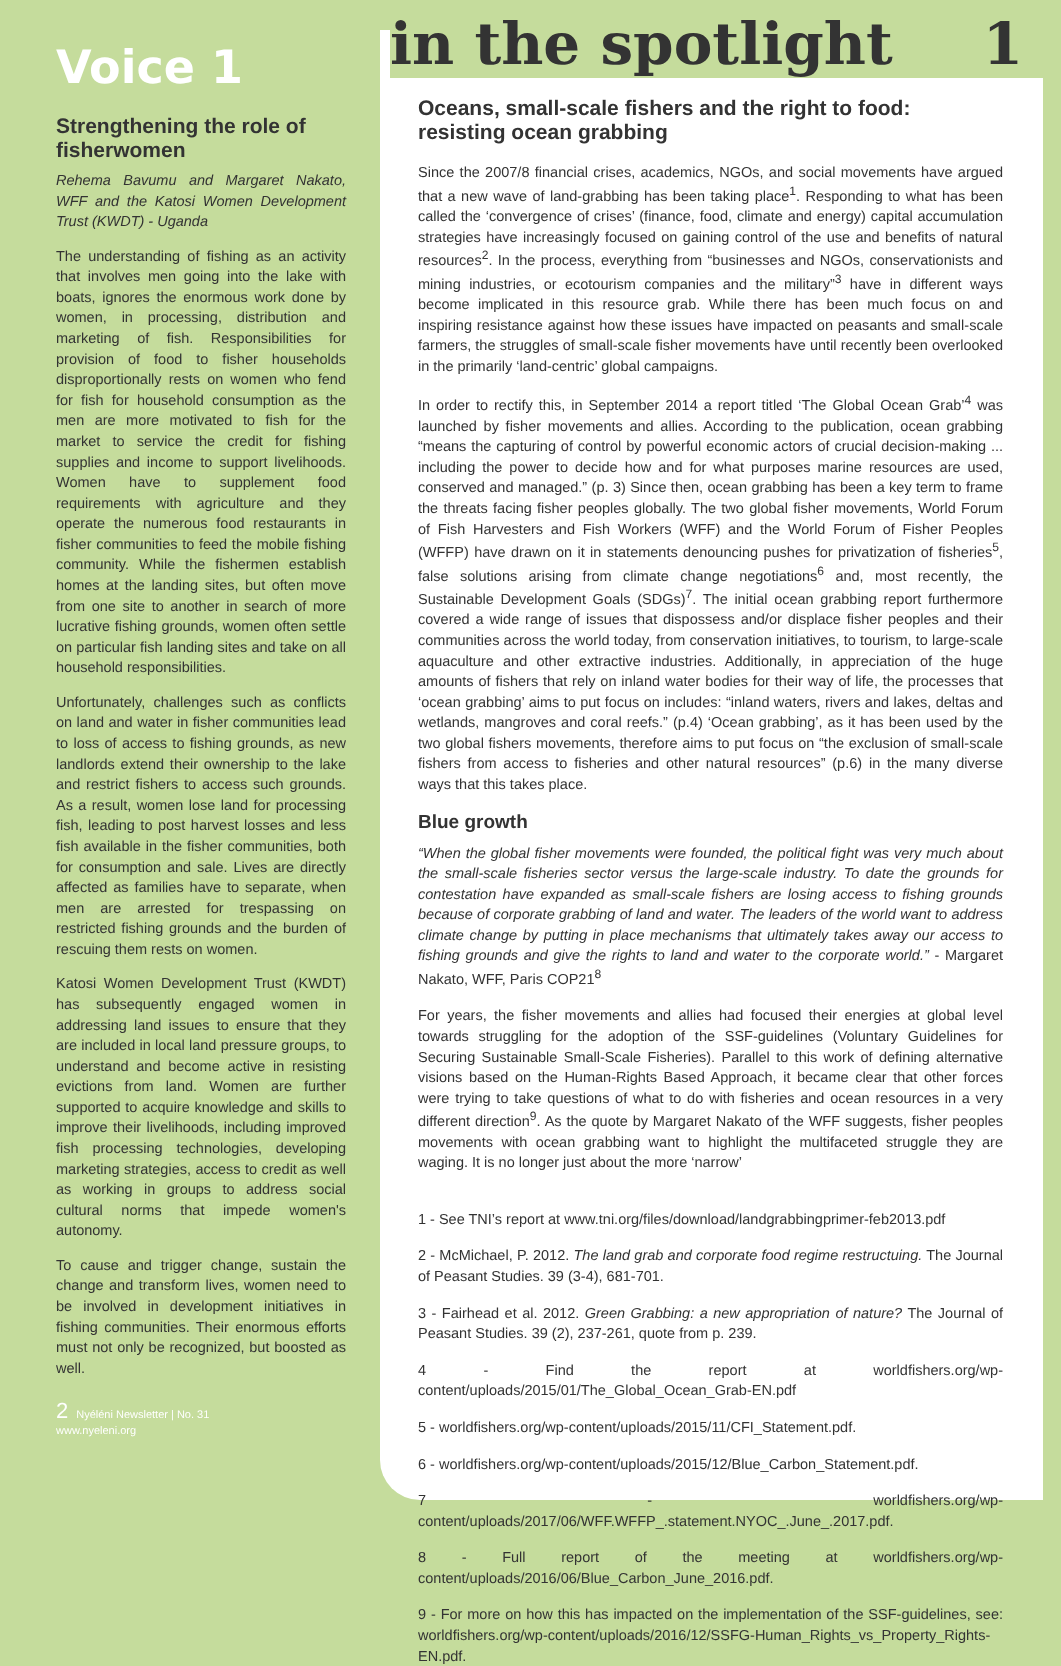Voice 1
Strengthening the role of fisherwomen
Rehema Bavumu and Margaret Nakato, WFF and the Katosi Women Development Trust (KWDT) - Uganda
The understanding of fishing as an activity that involves men going into the lake with boats, ignores the enormous work done by women, in processing, distribution and marketing of fish. Responsibilities for provision of food to fisher households disproportionally rests on women who fend for fish for household consumption as the men are more motivated to fish for the market to service the credit for fishing supplies and income to support livelihoods. Women have to supplement food requirements with agriculture and they operate the numerous food restaurants in fisher communities to feed the mobile fishing community. While the fishermen establish homes at the landing sites, but often move from one site to another in search of more lucrative fishing grounds, women often settle on particular fish landing sites and take on all household responsibilities.
Unfortunately, challenges such as conflicts on land and water in fisher communities lead to loss of access to fishing grounds, as new landlords extend their ownership to the lake and restrict fishers to access such grounds. As a result, women lose land for processing fish, leading to post harvest losses and less fish available in the fisher communities, both for consumption and sale. Lives are directly affected as families have to separate, when men are arrested for trespassing on restricted fishing grounds and the burden of rescuing them rests on women.
Katosi Women Development Trust (KWDT) has subsequently engaged women in addressing land issues to ensure that they are included in local land pressure groups, to understand and become active in resisting evictions from land. Women are further supported to acquire knowledge and skills to improve their livelihoods, including improved fish processing technologies, developing marketing strategies, access to credit as well as working in groups to address social cultural norms that impede women's autonomy.
To cause and trigger change, sustain the change and transform lives, women need to be involved in development initiatives in fishing communities. Their enormous efforts must not only be recognized, but boosted as well.
2 Nyéléni Newsletter | No. 31
www.nyeleni.org
in the spotlight 1
Oceans, small-scale fishers and the right to food: resisting ocean grabbing
Since the 2007/8 financial crises, academics, NGOs, and social movements have argued that a new wave of land-grabbing has been taking place<sup>1</sup>. Responding to what has been called the ‘convergence of crises’ (finance, food, climate and energy) capital accumulation strategies have increasingly focused on gaining control of the use and benefits of natural resources<sup>2</sup>. In the process, everything from “businesses and NGOs, conservationists and mining industries, or ecotourism companies and the military”<sup>3</sup> have in different ways become implicated in this resource grab. While there has been much focus on and inspiring resistance against how these issues have impacted on peasants and small-scale farmers, the struggles of small-scale fisher movements have until recently been overlooked in the primarily ‘land-centric’ global campaigns.
In order to rectify this, in September 2014 a report titled ‘The Global Ocean Grab’<sup>4</sup> was launched by fisher movements and allies. According to the publication, ocean grabbing “means the capturing of control by powerful economic actors of crucial decision-making ... including the power to decide how and for what purposes marine resources are used, conserved and managed.” (p. 3) Since then, ocean grabbing has been a key term to frame the threats facing fisher peoples globally. The two global fisher movements, World Forum of Fish Harvesters and Fish Workers (WFF) and the World Forum of Fisher Peoples (WFFP) have drawn on it in statements denouncing pushes for privatization of fisheries<sup>5</sup>, false solutions arising from climate change negotiations<sup>6</sup> and, most recently, the Sustainable Development Goals (SDGs)<sup>7</sup>. The initial ocean grabbing report furthermore covered a wide range of issues that dispossess and/or displace fisher peoples and their communities across the world today, from conservation initiatives, to tourism, to large-scale aquaculture and other extractive industries. Additionally, in appreciation of the huge amounts of fishers that rely on inland water bodies for their way of life, the processes that ‘ocean grabbing’ aims to put focus on includes: “inland waters, rivers and lakes, deltas and wetlands, mangroves and coral reefs.” (p.4) ‘Ocean grabbing’, as it has been used by the two global fishers movements, therefore aims to put focus on “the exclusion of small-scale fishers from access to fisheries and other natural resources” (p.6) in the many diverse ways that this takes place.
Blue growth
“When the global fisher movements were founded, the political fight was very much about the small-scale fisheries sector versus the large-scale industry. To date the grounds for contestation have expanded as small-scale fishers are losing access to fishing grounds because of corporate grabbing of land and water. The leaders of the world want to address climate change by putting in place mechanisms that ultimately takes away our access to fishing grounds and give the rights to land and water to the corporate world.” - Margaret Nakato, WFF, Paris COP21<sup>8</sup>
For years, the fisher movements and allies had focused their energies at global level towards struggling for the adoption of the SSF-guidelines (Voluntary Guidelines for Securing Sustainable Small-Scale Fisheries). Parallel to this work of defining alternative visions based on the Human-Rights Based Approach, it became clear that other forces were trying to take questions of what to do with fisheries and ocean resources in a very different direction<sup>9</sup>. As the quote by Margaret Nakato of the WFF suggests, fisher peoples movements with ocean grabbing want to highlight the multifaceted struggle they are waging. It is no longer just about the more ‘narrow’
1 - See TNI’s report at www.tni.org/files/download/landgrabbingprimer-feb2013.pdf
2 - McMichael, P. 2012. The land grab and corporate food regime restructuing. The Journal of Peasant Studies. 39 (3-4), 681-701.
3 - Fairhead et al. 2012. Green Grabbing: a new appropriation of nature? The Journal of Peasant Studies. 39 (2), 237-261, quote from p. 239.
4 - Find the report at worldfishers.org/wp-content/uploads/2015/01/The_Global_Ocean_Grab-EN.pdf
5 - worldfishers.org/wp-content/uploads/2015/11/CFI_Statement.pdf.
6 - worldfishers.org/wp-content/uploads/2015/12/Blue_Carbon_Statement.pdf.
7 - worldfishers.org/wp-content/uploads/2017/06/WFF.WFFP_.statement.NYOC_.June_.2017.pdf.
8 - Full report of the meeting at worldfishers.org/wp-content/uploads/2016/06/Blue_Carbon_June_2016.pdf.
9 - For more on how this has impacted on the implementation of the SSF-guidelines, see: worldfishers.org/wp-content/uploads/2016/12/SSFG-Human_Rights_vs_Property_Rights-EN.pdf.